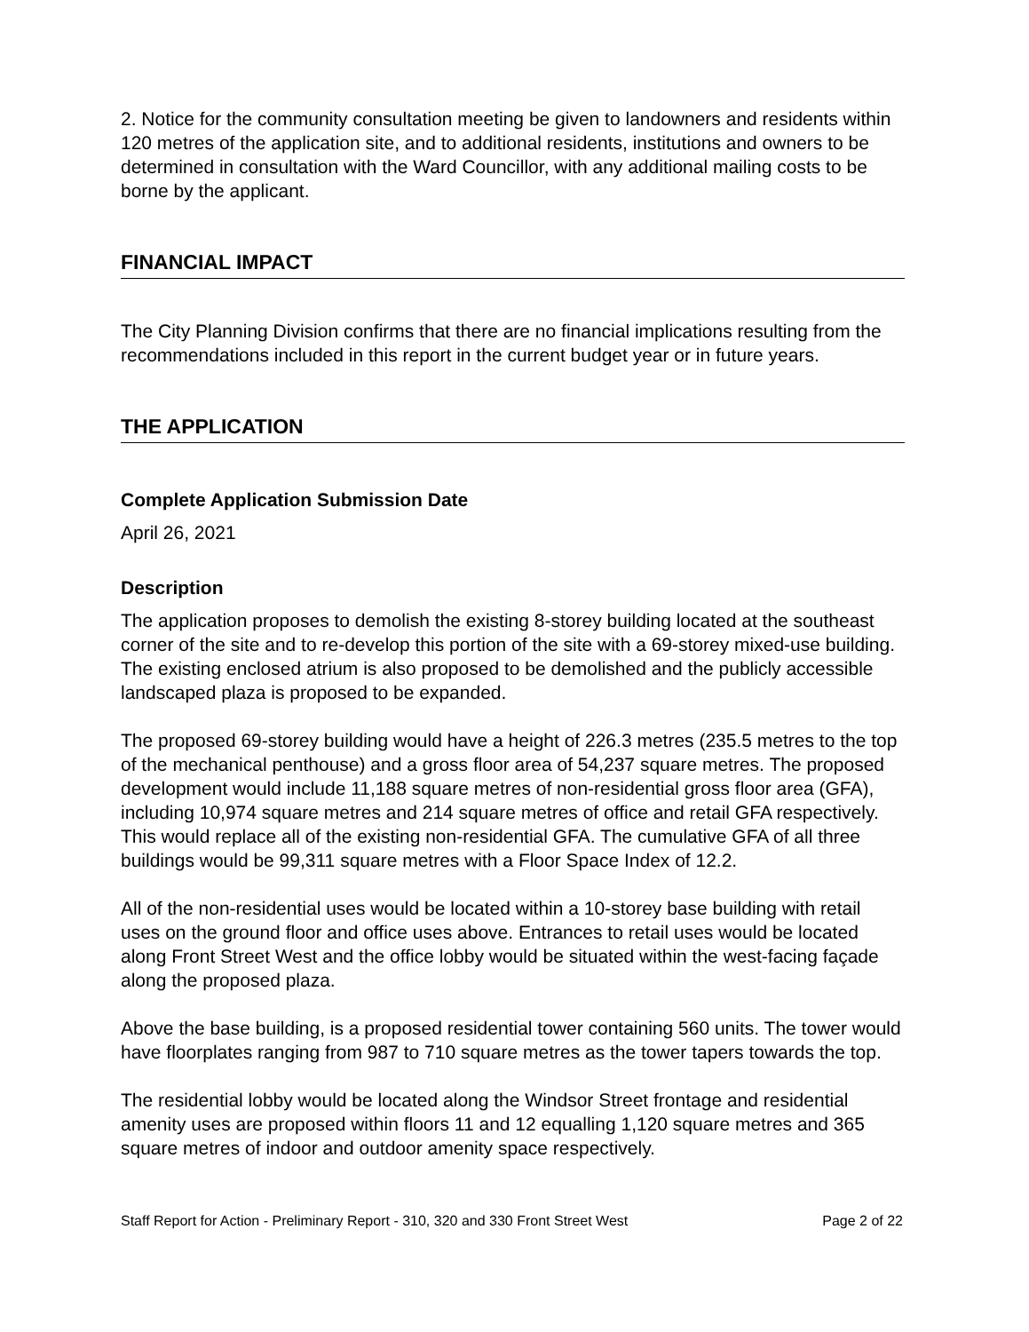2. Notice for the community consultation meeting be given to landowners and residents within 120 metres of the application site, and to additional residents, institutions and owners to be determined in consultation with the Ward Councillor, with any additional mailing costs to be borne by the applicant.
FINANCIAL IMPACT
The City Planning Division confirms that there are no financial implications resulting from the recommendations included in this report in the current budget year or in future years.
THE APPLICATION
Complete Application Submission Date
April 26, 2021
Description
The application proposes to demolish the existing 8-storey building located at the southeast corner of the site and to re-develop this portion of the site with a 69-storey mixed-use building. The existing enclosed atrium is also proposed to be demolished and the publicly accessible landscaped plaza is proposed to be expanded.
The proposed 69-storey building would have a height of 226.3 metres (235.5 metres to the top of the mechanical penthouse) and a gross floor area of 54,237 square metres. The proposed development would include 11,188 square metres of non-residential gross floor area (GFA), including 10,974 square metres and 214 square metres of office and retail GFA respectively. This would replace all of the existing non-residential GFA. The cumulative GFA of all three buildings would be 99,311 square metres with a Floor Space Index of 12.2.
All of the non-residential uses would be located within a 10-storey base building with retail uses on the ground floor and office uses above. Entrances to retail uses would be located along Front Street West and the office lobby would be situated within the west-facing façade along the proposed plaza.
Above the base building, is a proposed residential tower containing 560 units. The tower would have floorplates ranging from 987 to 710 square metres as the tower tapers towards the top.
The residential lobby would be located along the Windsor Street frontage and residential amenity uses are proposed within floors 11 and 12 equalling 1,120 square metres and 365 square metres of indoor and outdoor amenity space respectively.
Staff Report for Action - Preliminary Report - 310, 320 and 330 Front Street West Page 2 of 22